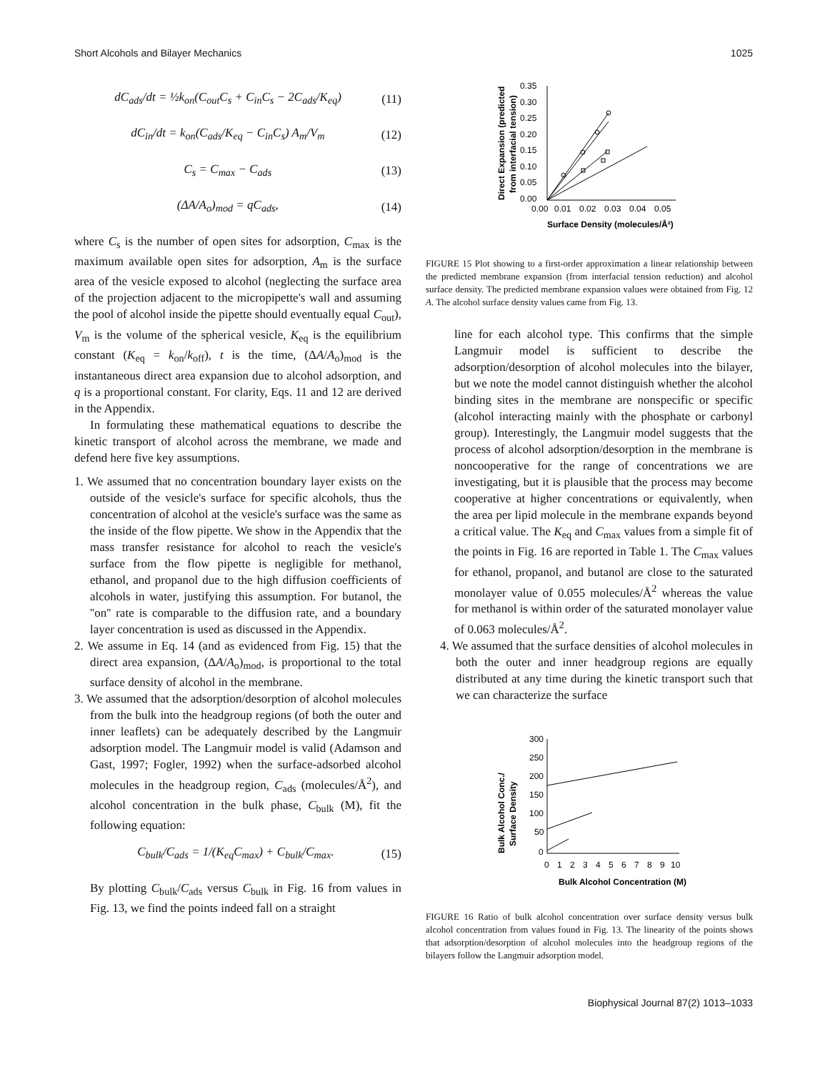Short Alcohols and Bilayer Mechanics 1025
dC<sub>ads</sub>/dt = ½k<sub>on</sub>(C<sub>out</sub>C<sub>s</sub> + C<sub>in</sub>C<sub>s</sub> − 2C<sub>ads</sub>/K<sub>eq</sub>) (11)
dC<sub>in</sub>/dt = k<sub>on</sub>(C<sub>ads</sub>/K<sub>eq</sub> − C<sub>in</sub>C<sub>s</sub>) A<sub>m</sub>/V<sub>m</sub> (12)
C<sub>s</sub> = C<sub>max</sub> − C<sub>ads</sub> (13)
(ΔA/A<sub>o</sub>)<sub>mod</sub> = qC<sub>ads</sub>, (14)
where C<sub>s</sub> is the number of open sites for adsorption, C<sub>max</sub> is the maximum available open sites for adsorption, A<sub>m</sub> is the surface area of the vesicle exposed to alcohol (neglecting the surface area of the projection adjacent to the micropipette's wall and assuming the pool of alcohol inside the pipette should eventually equal C<sub>out</sub>), V<sub>m</sub> is the volume of the spherical vesicle, K<sub>eq</sub> is the equilibrium constant (K<sub>eq</sub> = k<sub>on</sub>/k<sub>off</sub>), t is the time, (ΔA/A<sub>o</sub>)<sub>mod</sub> is the instantaneous direct area expansion due to alcohol adsorption, and q is a proportional constant. For clarity, Eqs. 11 and 12 are derived in the Appendix.
In formulating these mathematical equations to describe the kinetic transport of alcohol across the membrane, we made and defend here five key assumptions.
1. We assumed that no concentration boundary layer exists on the outside of the vesicle's surface for specific alcohols, thus the concentration of alcohol at the vesicle's surface was the same as the inside of the flow pipette. We show in the Appendix that the mass transfer resistance for alcohol to reach the vesicle's surface from the flow pipette is negligible for methanol, ethanol, and propanol due to the high diffusion coefficients of alcohols in water, justifying this assumption. For butanol, the ''on'' rate is comparable to the diffusion rate, and a boundary layer concentration is used as discussed in the Appendix.
2. We assume in Eq. 14 (and as evidenced from Fig. 15) that the direct area expansion, (ΔA/A<sub>o</sub>)<sub>mod</sub>, is proportional to the total surface density of alcohol in the membrane.
3. We assumed that the adsorption/desorption of alcohol molecules from the bulk into the headgroup regions (of both the outer and inner leaflets) can be adequately described by the Langmuir adsorption model. The Langmuir model is valid (Adamson and Gast, 1997; Fogler, 1992) when the surface-adsorbed alcohol molecules in the headgroup region, C<sub>ads</sub> (molecules/Å<sup>2</sup>), and alcohol concentration in the bulk phase, C<sub>bulk</sub> (M), fit the following equation:
C<sub>bulk</sub>/C<sub>ads</sub> = 1/(K<sub>eq</sub>C<sub>max</sub>) + C<sub>bulk</sub>/C<sub>max</sub>. (15)
By plotting C<sub>bulk</sub>/C<sub>ads</sub> versus C<sub>bulk</sub> in Fig. 16 from values in Fig. 13, we find the points indeed fall on a straight
Direct Expansion (predicted
from interfacial tension)
0.35
0.30
0.25
0.20
0.15
0.10
0.05
0.00
0.00
0.01
0.02
0.03
0.04
0.05
Surface Density (molecules/Å²)
FIGURE 15 Plot showing to a first-order approximation a linear relationship between the predicted membrane expansion (from interfacial tension reduction) and alcohol surface density. The predicted membrane expansion values were obtained from Fig. 12 A. The alcohol surface density values came from Fig. 13.
line for each alcohol type. This confirms that the simple Langmuir model is sufficient to describe the adsorption/desorption of alcohol molecules into the bilayer, but we note the model cannot distinguish whether the alcohol binding sites in the membrane are nonspecific or specific (alcohol interacting mainly with the phosphate or carbonyl group). Interestingly, the Langmuir model suggests that the process of alcohol adsorption/desorption in the membrane is noncooperative for the range of concentrations we are investigating, but it is plausible that the process may become cooperative at higher concentrations or equivalently, when the area per lipid molecule in the membrane expands beyond a critical value. The K<sub>eq</sub> and C<sub>max</sub> values from a simple fit of the points in Fig. 16 are reported in Table 1. The C<sub>max</sub> values for ethanol, propanol, and butanol are close to the saturated monolayer value of 0.055 molecules/Å<sup>2</sup> whereas the value for methanol is within order of the saturated monolayer value of 0.063 molecules/Å<sup>2</sup>.
4. We assumed that the surface densities of alcohol molecules in both the outer and inner headgroup regions are equally distributed at any time during the kinetic transport such that we can characterize the surface
Bulk Alcohol Conc./
Surface Density
300
250
200
150
100
50
0
0
1
2
3
4
5
6
7
8
9
10
Bulk Alcohol Concentration (M)
FIGURE 16 Ratio of bulk alcohol concentration over surface density versus bulk alcohol concentration from values found in Fig. 13. The linearity of the points shows that adsorption/desorption of alcohol molecules into the headgroup regions of the bilayers follow the Langmuir adsorption model.
Biophysical Journal 87(2) 1013–1033